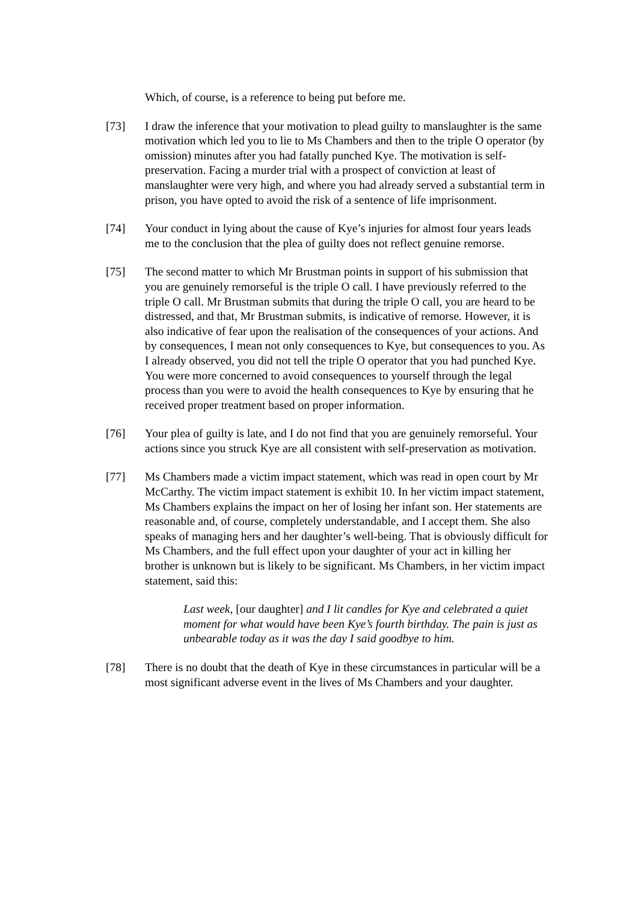Which, of course, is a reference to being put before me.
[73] I draw the inference that your motivation to plead guilty to manslaughter is the same motivation which led you to lie to Ms Chambers and then to the triple O operator (by omission) minutes after you had fatally punched Kye. The motivation is self-preservation. Facing a murder trial with a prospect of conviction at least of manslaughter were very high, and where you had already served a substantial term in prison, you have opted to avoid the risk of a sentence of life imprisonment.
[74] Your conduct in lying about the cause of Kye’s injuries for almost four years leads me to the conclusion that the plea of guilty does not reflect genuine remorse.
[75] The second matter to which Mr Brustman points in support of his submission that you are genuinely remorseful is the triple O call. I have previously referred to the triple O call. Mr Brustman submits that during the triple O call, you are heard to be distressed, and that, Mr Brustman submits, is indicative of remorse. However, it is also indicative of fear upon the realisation of the consequences of your actions. And by consequences, I mean not only consequences to Kye, but consequences to you. As I already observed, you did not tell the triple O operator that you had punched Kye. You were more concerned to avoid consequences to yourself through the legal process than you were to avoid the health consequences to Kye by ensuring that he received proper treatment based on proper information.
[76] Your plea of guilty is late, and I do not find that you are genuinely remorseful. Your actions since you struck Kye are all consistent with self-preservation as motivation.
[77] Ms Chambers made a victim impact statement, which was read in open court by Mr McCarthy. The victim impact statement is exhibit 10. In her victim impact statement, Ms Chambers explains the impact on her of losing her infant son. Her statements are reasonable and, of course, completely understandable, and I accept them. She also speaks of managing hers and her daughter’s well-being. That is obviously difficult for Ms Chambers, and the full effect upon your daughter of your act in killing her brother is unknown but is likely to be significant. Ms Chambers, in her victim impact statement, said this:
Last week, [our daughter] and I lit candles for Kye and celebrated a quiet moment for what would have been Kye’s fourth birthday. The pain is just as unbearable today as it was the day I said goodbye to him.
[78] There is no doubt that the death of Kye in these circumstances in particular will be a most significant adverse event in the lives of Ms Chambers and your daughter.